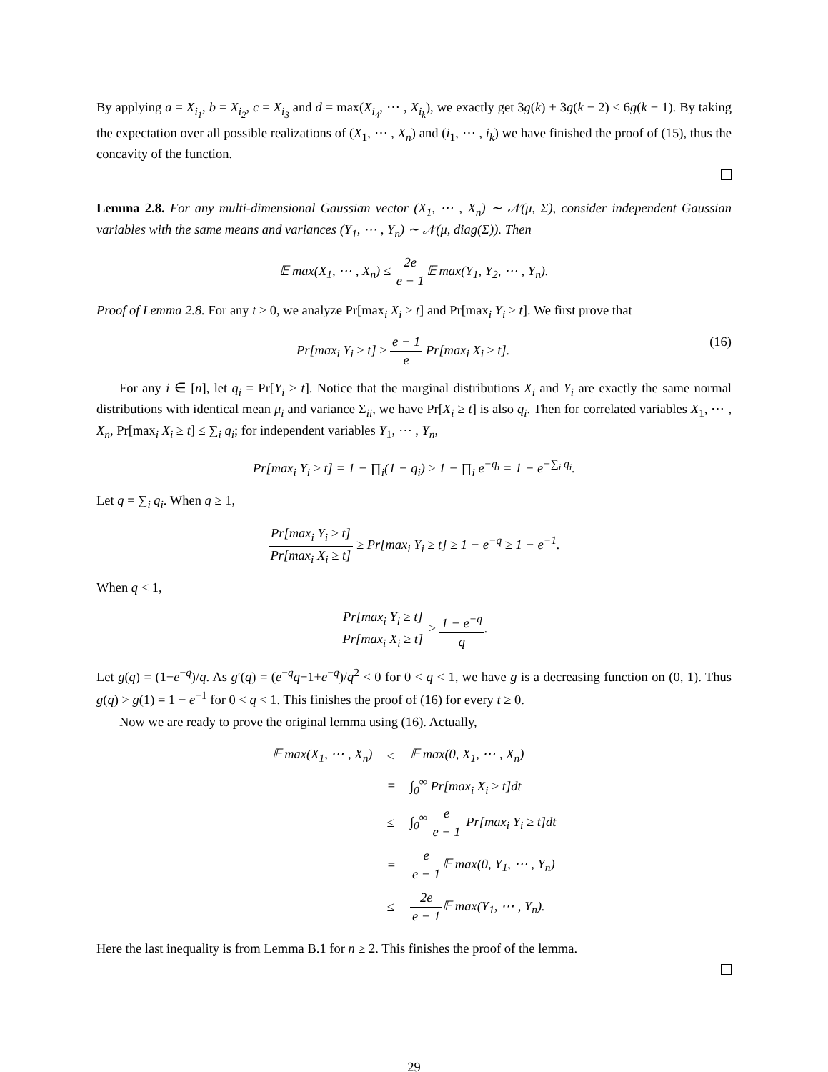By applying a = X<sub>i<sub>1</sub></sub>, b = X<sub>i<sub>2</sub></sub>, c = X<sub>i<sub>3</sub></sub> and d = max(X<sub>i<sub>4</sub></sub>, ⋯ , X<sub>i<sub>k</sub></sub>), we exactly get 3g(k) + 3g(k − 2) ≤ 6g(k − 1). By taking the expectation over all possible realizations of (X<sub>1</sub>, ⋯ , X<sub>n</sub>) and (i<sub>1</sub>, ⋯ , i<sub>k</sub>) we have finished the proof of (15), thus the concavity of the function.
Lemma 2.8. For any multi-dimensional Gaussian vector (X<sub>1</sub>, ⋯ , X<sub>n</sub>) ∼ 𝒩(μ, Σ), consider independent Gaussian variables with the same means and variances (Y<sub>1</sub>, ⋯ , Y<sub>n</sub>) ∼ 𝒩(μ, diag(Σ)). Then
𝔼 max(X<sub>1</sub>, ⋯ , X<sub>n</sub>) ≤ 2e e − 1 𝔼 max(Y<sub>1</sub>, Y<sub>2</sub>, ⋯ , Y<sub>n</sub>).
Proof of Lemma 2.8. For any t ≥ 0, we analyze Pr[max<sub>i</sub> X<sub>i</sub> ≥ t] and Pr[max<sub>i</sub> Y<sub>i</sub> ≥ t]. We first prove that
Pr[max<sub>i</sub> Y<sub>i</sub> ≥ t] ≥ e − 1 e Pr[max<sub>i</sub> X<sub>i</sub> ≥ t].
(16)
For any i ∈ [n], let q<sub>i</sub> = Pr[Y<sub>i</sub> ≥ t]. Notice that the marginal distributions X<sub>i</sub> and Y<sub>i</sub> are exactly the same normal distributions with identical mean μ<sub>i</sub> and variance Σ<sub>ii</sub>, we have Pr[X<sub>i</sub> ≥ t] is also q<sub>i</sub>. Then for correlated variables X<sub>1</sub>, ⋯ , X<sub>n</sub>, Pr[max<sub>i</sub> X<sub>i</sub> ≥ t] ≤ ∑<sub>i</sub> q<sub>i</sub>; for independent variables Y<sub>1</sub>, ⋯ , Y<sub>n</sub>,
Pr[max<sub>i</sub> Y<sub>i</sub> ≥ t] = 1 − ∏<sub>i</sub>(1 − q<sub>i</sub>) ≥ 1 − ∏<sub>i</sub> e<sup>−q<sub>i</sub></sup> = 1 − e<sup>−∑<sub>i</sub> q<sub>i</sub></sup>.
Let q = ∑<sub>i</sub> q<sub>i</sub>. When q ≥ 1,
Pr[max<sub>i</sub> Y<sub>i</sub> ≥ t] Pr[max<sub>i</sub> X<sub>i</sub> ≥ t] ≥ Pr[max<sub>i</sub> Y<sub>i</sub> ≥ t] ≥ 1 − e<sup>−q</sup> ≥ 1 − e<sup>−1</sup>.
When q < 1,
Pr[max<sub>i</sub> Y<sub>i</sub> ≥ t] Pr[max<sub>i</sub> X<sub>i</sub> ≥ t] ≥ 1 − e<sup>−q</sup> q.
Let g(q) = (1−e<sup>−q</sup>)/q. As g′(q) = (e<sup>−q</sup>q−1+e<sup>−q</sup>)/q<sup>2</sup> < 0 for 0 < q < 1, we have g is a decreasing function on (0, 1). Thus g(q) > g(1) = 1 − e<sup>−1</sup> for 0 < q < 1. This finishes the proof of (16) for every t ≥ 0.
Now we are ready to prove the original lemma using (16). Actually,
| 𝔼 max(X<sub>1</sub>, ⋯ , X<sub>n</sub>) | ≤ | 𝔼 max(0, X<sub>1</sub>, ⋯ , X<sub>n</sub>) |
| | = | ∫<sub>0</sub><sup>∞</sup> Pr[max<sub>i</sub> X<sub>i</sub> ≥ t]dt |
| | ≤ | ∫<sub>0</sub><sup>∞</sup> e e − 1 Pr[max<sub>i</sub> Y<sub>i</sub> ≥ t]dt |
| | = | e e − 1 𝔼 max(0, Y<sub>1</sub>, ⋯ , Y<sub>n</sub>) |
| | ≤ | 2e e − 1 𝔼 max(Y<sub>1</sub>, ⋯ , Y<sub>n</sub>). |
Here the last inequality is from Lemma B.1 for n ≥ 2. This finishes the proof of the lemma.
29